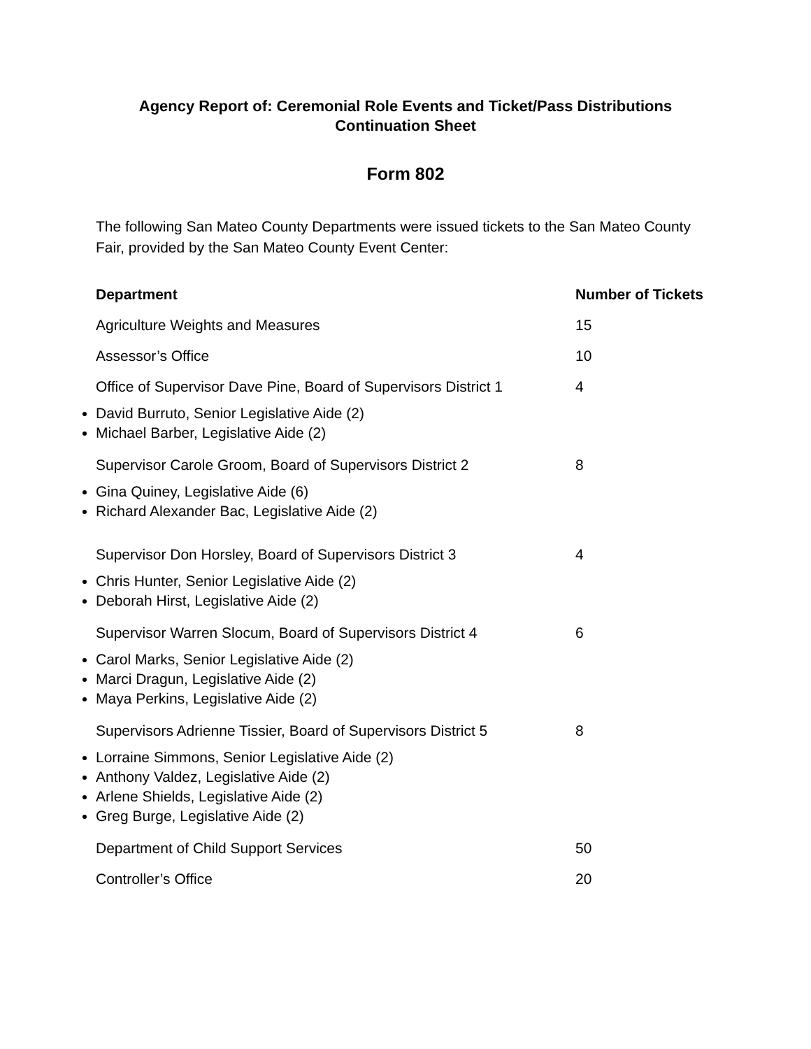Agency Report of: Ceremonial Role Events and Ticket/Pass Distributions
Continuation Sheet
Form 802
The following San Mateo County Departments were issued tickets to the San Mateo County Fair, provided by the San Mateo County Event Center:
| Department | Number of Tickets |
| --- | --- |
| Agriculture Weights and Measures | 15 |
| Assessor’s Office | 10 |
| Office of Supervisor Dave Pine, Board of Supervisors District 1 | 4 |
| David Burruto, Senior Legislative Aide (2) Michael Barber, Legislative Aide (2) | |
| Supervisor Carole Groom, Board of Supervisors District 2 | 8 |
| Gina Quiney, Legislative Aide (6) Richard Alexander Bac, Legislative Aide (2) | |
| Supervisor Don Horsley, Board of Supervisors District 3 | 4 |
| Chris Hunter, Senior Legislative Aide (2) Deborah Hirst, Legislative Aide (2) | |
| Supervisor Warren Slocum, Board of Supervisors District 4 | 6 |
| Carol Marks, Senior Legislative Aide (2) Marci Dragun, Legislative Aide (2) Maya Perkins, Legislative Aide (2) | |
| Supervisors Adrienne Tissier, Board of Supervisors District 5 | 8 |
| Lorraine Simmons, Senior Legislative Aide (2) Anthony Valdez, Legislative Aide (2) Arlene Shields, Legislative Aide (2) Greg Burge, Legislative Aide (2) | |
| Department of Child Support Services | 50 |
| Controller’s Office | 20 |